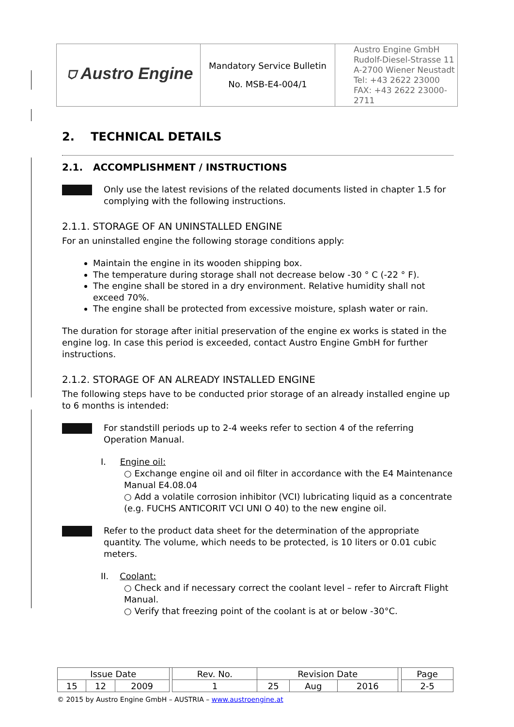| ⛉ Austro Engine | Mandatory Service Bulletin No. MSB-E4-004/1 | Austro Engine GmbH Rudolf-Diesel-Strasse 11 A-2700 Wiener Neustadt Tel: +43 2622 23000 FAX: +43 2622 23000-2711 |
2. TECHNICAL DETAILS
2.1. ACCOMPLISHMENT / INSTRUCTIONS
Only use the latest revisions of the related documents listed in chapter 1.5 for complying with the following instructions.
2.1.1. STORAGE OF AN UNINSTALLED ENGINE
For an uninstalled engine the following storage conditions apply:
Maintain the engine in its wooden shipping box.
The temperature during storage shall not decrease below -30 ° C (-22 ° F).
The engine shall be stored in a dry environment. Relative humidity shall not exceed 70%.
The engine shall be protected from excessive moisture, splash water or rain.
The duration for storage after initial preservation of the engine ex works is stated in the engine log. In case this period is exceeded, contact Austro Engine GmbH for further instructions.
2.1.2. STORAGE OF AN ALREADY INSTALLED ENGINE
The following steps have to be conducted prior storage of an already installed engine up to 6 months is intended:
For standstill periods up to 2-4 weeks refer to section 4 of the referring Operation Manual.
I. Engine oil:
○ Exchange engine oil and oil filter in accordance with the E4 Maintenance Manual E4.08.04
○ Add a volatile corrosion inhibitor (VCI) lubricating liquid as a concentrate (e.g. FUCHS ANTICORIT VCI UNI O 40) to the new engine oil.
Refer to the product data sheet for the determination of the appropriate quantity. The volume, which needs to be protected, is 10 liters or 0.01 cubic meters.
II. Coolant:
○ Check and if necessary correct the coolant level – refer to Aircraft Flight Manual.
○ Verify that freezing point of the coolant is at or below -30°C.
| Issue Date | | | | Rev. No. | Revision Date | | | | Page |
| 15 | 12 | 2009 | | 1 | 25 | Aug | 2016 | | 2-5 |
© 2015 by Austro Engine GmbH – AUSTRIA – www.austroengine.at